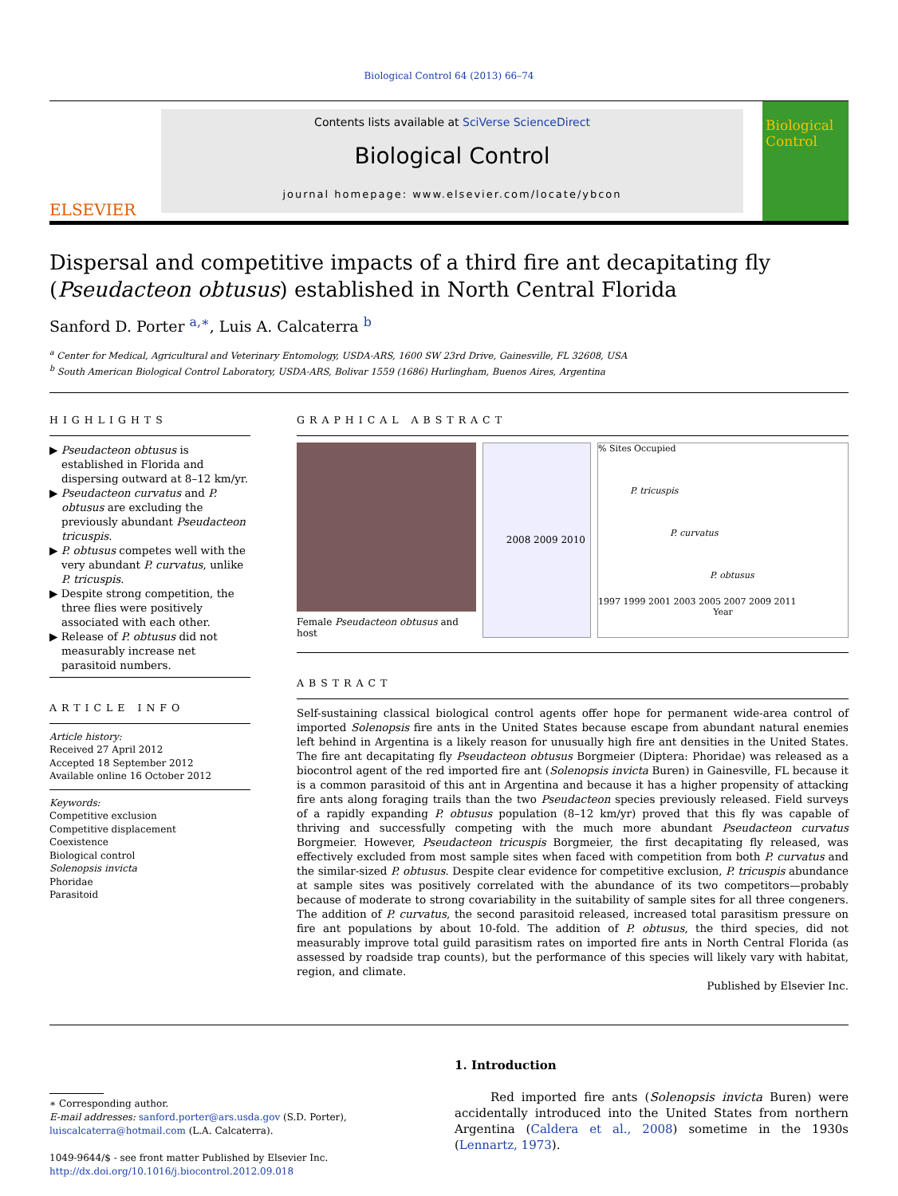Biological Control 64 (2013) 66–74
ELSEVIER
Contents lists available at SciVerse ScienceDirect
Biological Control
journal homepage: www.elsevier.com/locate/ybcon
Biological
Control
Dispersal and competitive impacts of a third fire ant decapitating fly (Pseudacteon obtusus) established in North Central Florida
Sanford D. Porter <sup>a,∗</sup>, Luis A. Calcaterra <sup>b</sup>
<sup>a</sup> Center for Medical, Agricultural and Veterinary Entomology, USDA-ARS, 1600 SW 23rd Drive, Gainesville, FL 32608, USA
<sup>b</sup> South American Biological Control Laboratory, USDA-ARS, Bolivar 1559 (1686) Hurlingham, Buenos Aires, Argentina
HIGHLIGHTS
▶ Pseudacteon obtusus is established in Florida and dispersing outward at 8–12 km/yr.
▶ Pseudacteon curvatus and P. obtusus are excluding the previously abundant Pseudacteon tricuspis.
▶ P. obtusus competes well with the very abundant P. curvatus, unlike P. tricuspis.
▶ Despite strong competition, the three flies were positively associated with each other.
▶ Release of P. obtusus did not measurably increase net parasitoid numbers.
ARTICLE INFO
Article history:
Received 27 April 2012
Accepted 18 September 2012
Available online 16 October 2012
Keywords:
Competitive exclusion
Competitive displacement
Coexistence
Biological control
Solenopsis invicta
Phoridae
Parasitoid
GRAPHICAL ABSTRACT
Female Pseudacteon obtusus and host
2008 2009 2010 % Sites Occupied
P. tricuspis
P. curvatus
P. obtusus
1997 1999 2001 2003 2005 2007 2009 2011
Year
ABSTRACT
Self-sustaining classical biological control agents offer hope for permanent wide-area control of imported Solenopsis fire ants in the United States because escape from abundant natural enemies left behind in Argentina is a likely reason for unusually high fire ant densities in the United States. The fire ant decapitating fly Pseudacteon obtusus Borgmeier (Diptera: Phoridae) was released as a biocontrol agent of the red imported fire ant (Solenopsis invicta Buren) in Gainesville, FL because it is a common parasitoid of this ant in Argentina and because it has a higher propensity of attacking fire ants along foraging trails than the two Pseudacteon species previously released. Field surveys of a rapidly expanding P. obtusus population (8–12 km/yr) proved that this fly was capable of thriving and successfully competing with the much more abundant Pseudacteon curvatus Borgmeier. However, Pseudacteon tricuspis Borgmeier, the first decapitating fly released, was effectively excluded from most sample sites when faced with competition from both P. curvatus and the similar-sized P. obtusus. Despite clear evidence for competitive exclusion, P. tricuspis abundance at sample sites was positively correlated with the abundance of its two competitors—probably because of moderate to strong covariability in the suitability of sample sites for all three congeners. The addition of P. curvatus, the second parasitoid released, increased total parasitism pressure on fire ant populations by about 10-fold. The addition of P. obtusus, the third species, did not measurably improve total guild parasitism rates on imported fire ants in North Central Florida (as assessed by roadside trap counts), but the performance of this species will likely vary with habitat, region, and climate.
Published by Elsevier Inc.
∗ Corresponding author.
E-mail addresses: sanford.porter@ars.usda.gov (S.D. Porter), luiscalcaterra@hotmail.com (L.A. Calcaterra).
1049-9644/$ - see front matter Published by Elsevier Inc.
http://dx.doi.org/10.1016/j.biocontrol.2012.09.018
1. Introduction
Red imported fire ants (Solenopsis invicta Buren) were accidentally introduced into the United States from northern Argentina (Caldera et al., 2008) sometime in the 1930s (Lennartz, 1973).